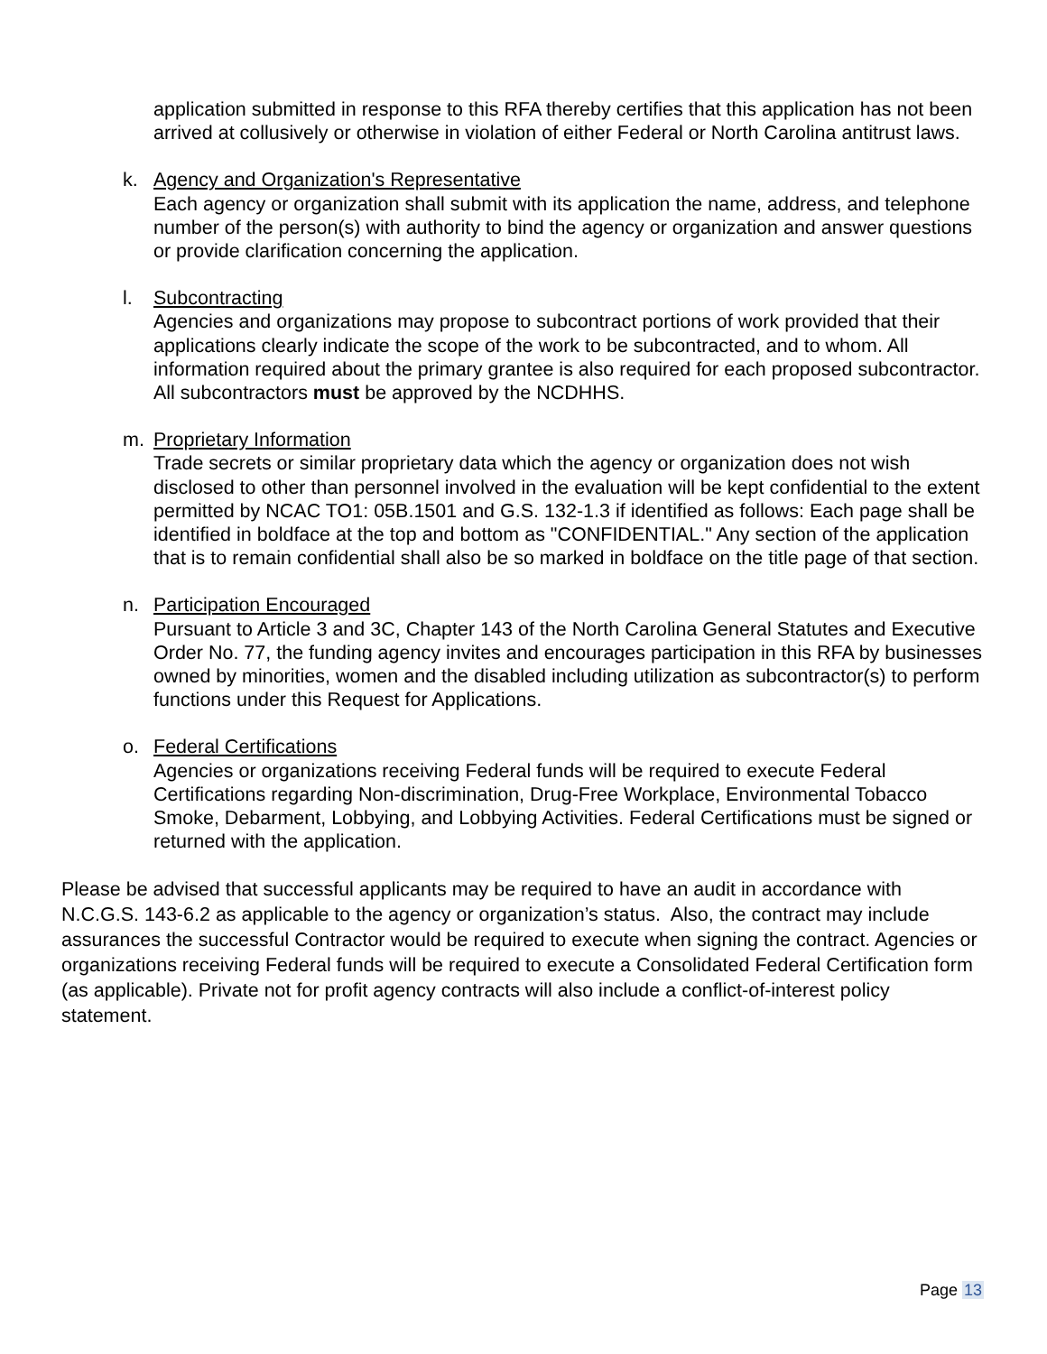application submitted in response to this RFA thereby certifies that this application has not been arrived at collusively or otherwise in violation of either Federal or North Carolina antitrust laws.
k. Agency and Organization's Representative
Each agency or organization shall submit with its application the name, address, and telephone number of the person(s) with authority to bind the agency or organization and answer questions or provide clarification concerning the application.
l. Subcontracting
Agencies and organizations may propose to subcontract portions of work provided that their applications clearly indicate the scope of the work to be subcontracted, and to whom. All information required about the primary grantee is also required for each proposed subcontractor. All subcontractors must be approved by the NCDHHS.
m. Proprietary Information
Trade secrets or similar proprietary data which the agency or organization does not wish disclosed to other than personnel involved in the evaluation will be kept confidential to the extent permitted by NCAC TO1: 05B.1501 and G.S. 132-1.3 if identified as follows: Each page shall be identified in boldface at the top and bottom as "CONFIDENTIAL." Any section of the application that is to remain confidential shall also be so marked in boldface on the title page of that section.
n. Participation Encouraged
Pursuant to Article 3 and 3C, Chapter 143 of the North Carolina General Statutes and Executive Order No. 77, the funding agency invites and encourages participation in this RFA by businesses owned by minorities, women and the disabled including utilization as subcontractor(s) to perform functions under this Request for Applications.
o. Federal Certifications
Agencies or organizations receiving Federal funds will be required to execute Federal Certifications regarding Non-discrimination, Drug-Free Workplace, Environmental Tobacco Smoke, Debarment, Lobbying, and Lobbying Activities. Federal Certifications must be signed or returned with the application.
Please be advised that successful applicants may be required to have an audit in accordance with N.C.G.S. 143-6.2 as applicable to the agency or organization’s status. Also, the contract may include assurances the successful Contractor would be required to execute when signing the contract. Agencies or organizations receiving Federal funds will be required to execute a Consolidated Federal Certification form (as applicable). Private not for profit agency contracts will also include a conflict-of-interest policy statement.
Page 13